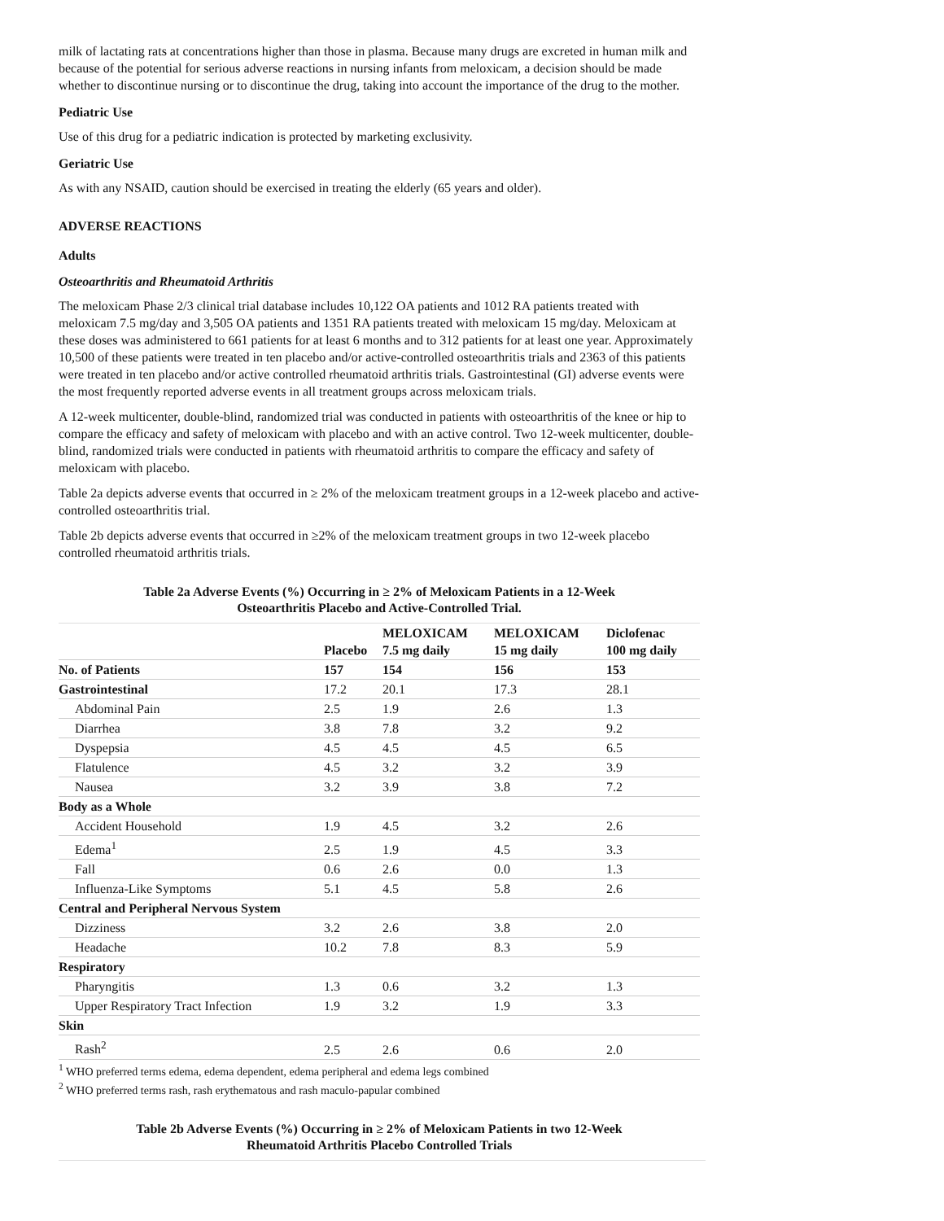milk of lactating rats at concentrations higher than those in plasma. Because many drugs are excreted in human milk and because of the potential for serious adverse reactions in nursing infants from meloxicam, a decision should be made whether to discontinue nursing or to discontinue the drug, taking into account the importance of the drug to the mother.
Pediatric Use
Use of this drug for a pediatric indication is protected by marketing exclusivity.
Geriatric Use
As with any NSAID, caution should be exercised in treating the elderly (65 years and older).
ADVERSE REACTIONS
Adults
Osteoarthritis and Rheumatoid Arthritis
The meloxicam Phase 2/3 clinical trial database includes 10,122 OA patients and 1012 RA patients treated with meloxicam 7.5 mg/day and 3,505 OA patients and 1351 RA patients treated with meloxicam 15 mg/day. Meloxicam at these doses was administered to 661 patients for at least 6 months and to 312 patients for at least one year. Approximately 10,500 of these patients were treated in ten placebo and/or active-controlled osteoarthritis trials and 2363 of this patients were treated in ten placebo and/or active controlled rheumatoid arthritis trials. Gastrointestinal (GI) adverse events were the most frequently reported adverse events in all treatment groups across meloxicam trials.
A 12-week multicenter, double-blind, randomized trial was conducted in patients with osteoarthritis of the knee or hip to compare the efficacy and safety of meloxicam with placebo and with an active control. Two 12-week multicenter, double-blind, randomized trials were conducted in patients with rheumatoid arthritis to compare the efficacy and safety of meloxicam with placebo.
Table 2a depicts adverse events that occurred in ≥ 2% of the meloxicam treatment groups in a 12-week placebo and active-controlled osteoarthritis trial.
Table 2b depicts adverse events that occurred in ≥2% of the meloxicam treatment groups in two 12-week placebo controlled rheumatoid arthritis trials.
Table 2a Adverse Events (%) Occurring in ≥ 2% of Meloxicam Patients in a 12-Week
Osteoarthritis Placebo and Active-Controlled Trial.
| | Placebo | MELOXICAM 7.5 mg daily | MELOXICAM 15 mg daily | Diclofenac 100 mg daily |
| --- | --- | --- | --- | --- |
| No. of Patients | 157 | 154 | 156 | 153 |
| Gastrointestinal | 17.2 | 20.1 | 17.3 | 28.1 |
| Abdominal Pain | 2.5 | 1.9 | 2.6 | 1.3 |
| Diarrhea | 3.8 | 7.8 | 3.2 | 9.2 |
| Dyspepsia | 4.5 | 4.5 | 4.5 | 6.5 |
| Flatulence | 4.5 | 3.2 | 3.2 | 3.9 |
| Nausea | 3.2 | 3.9 | 3.8 | 7.2 |
| Body as a Whole | | | | |
| Accident Household | 1.9 | 4.5 | 3.2 | 2.6 |
| Edema<sup>1</sup> | 2.5 | 1.9 | 4.5 | 3.3 |
| Fall | 0.6 | 2.6 | 0.0 | 1.3 |
| Influenza-Like Symptoms | 5.1 | 4.5 | 5.8 | 2.6 |
| Central and Peripheral Nervous System | | | | |
| Dizziness | 3.2 | 2.6 | 3.8 | 2.0 |
| Headache | 10.2 | 7.8 | 8.3 | 5.9 |
| Respiratory | | | | |
| Pharyngitis | 1.3 | 0.6 | 3.2 | 1.3 |
| Upper Respiratory Tract Infection | 1.9 | 3.2 | 1.9 | 3.3 |
| Skin | | | | |
| Rash<sup>2</sup> | 2.5 | 2.6 | 0.6 | 2.0 |
<sup>1</sup> WHO preferred terms edema, edema dependent, edema peripheral and edema legs combined
<sup>2</sup> WHO preferred terms rash, rash erythematous and rash maculo-papular combined
Table 2b Adverse Events (%) Occurring in ≥ 2% of Meloxicam Patients in two 12-Week
Rheumatoid Arthritis Placebo Controlled Trials